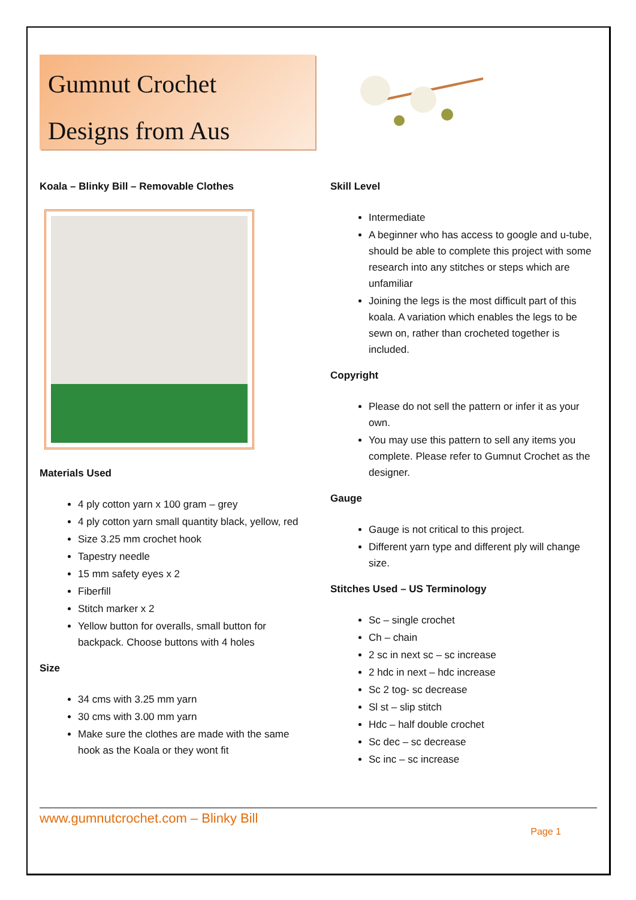Gumnut Crochet
Designs from Aus
Koala – Blinky Bill – Removable Clothes
Materials Used
4 ply cotton yarn x 100 gram – grey
4 ply cotton yarn small quantity black, yellow, red
Size 3.25 mm crochet hook
Tapestry needle
15 mm safety eyes x 2
Fiberfill
Stitch marker x 2
Yellow button for overalls, small button for backpack. Choose buttons with 4 holes
Size
34 cms with 3.25 mm yarn
30 cms with 3.00 mm yarn
Make sure the clothes are made with the same hook as the Koala or they wont fit
Skill Level
Intermediate
A beginner who has access to google and u-tube, should be able to complete this project with some research into any stitches or steps which are unfamiliar
Joining the legs is the most difficult part of this koala. A variation which enables the legs to be sewn on, rather than crocheted together is included.
Copyright
Please do not sell the pattern or infer it as your own.
You may use this pattern to sell any items you complete. Please refer to Gumnut Crochet as the designer.
Gauge
Gauge is not critical to this project.
Different yarn type and different ply will change size.
Stitches Used – US Terminology
Sc – single crochet
Ch – chain
2 sc in next sc – sc increase
2 hdc in next – hdc increase
Sc 2 tog- sc decrease
Sl st – slip stitch
Hdc – half double crochet
Sc dec – sc decrease
Sc inc – sc increase
www.gumnutcrochet.com – Blinky Bill
Page 1